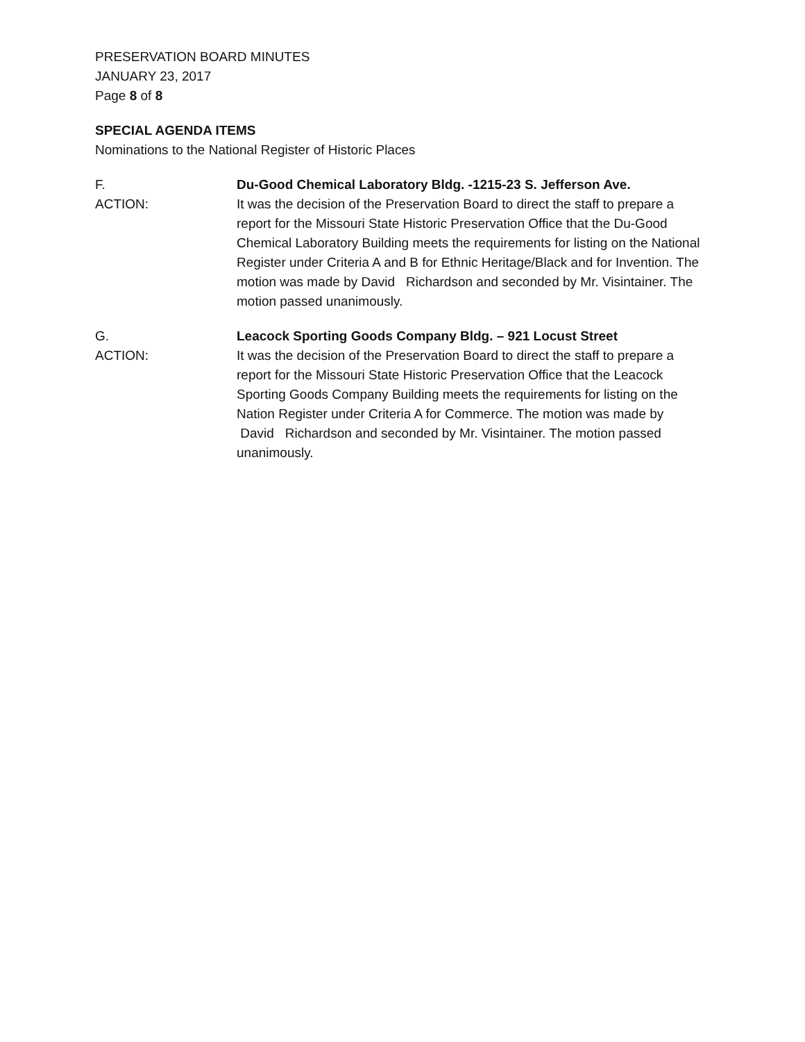PRESERVATION BOARD MINUTES
JANUARY 23, 2017
Page 8 of 8
SPECIAL AGENDA ITEMS
Nominations to the National Register of Historic Places
F. Du-Good Chemical Laboratory Bldg. -1215-23 S. Jefferson Ave.
ACTION: It was the decision of the Preservation Board to direct the staff to prepare a report for the Missouri State Historic Preservation Office that the Du-Good Chemical Laboratory Building meets the requirements for listing on the National Register under Criteria A and B for Ethnic Heritage/Black and for Invention. The motion was made by David Richardson and seconded by Mr. Visintainer. The motion passed unanimously.
G. Leacock Sporting Goods Company Bldg. – 921 Locust Street
ACTION: It was the decision of the Preservation Board to direct the staff to prepare a report for the Missouri State Historic Preservation Office that the Leacock Sporting Goods Company Building meets the requirements for listing on the Nation Register under Criteria A for Commerce. The motion was made by David Richardson and seconded by Mr. Visintainer. The motion passed unanimously.